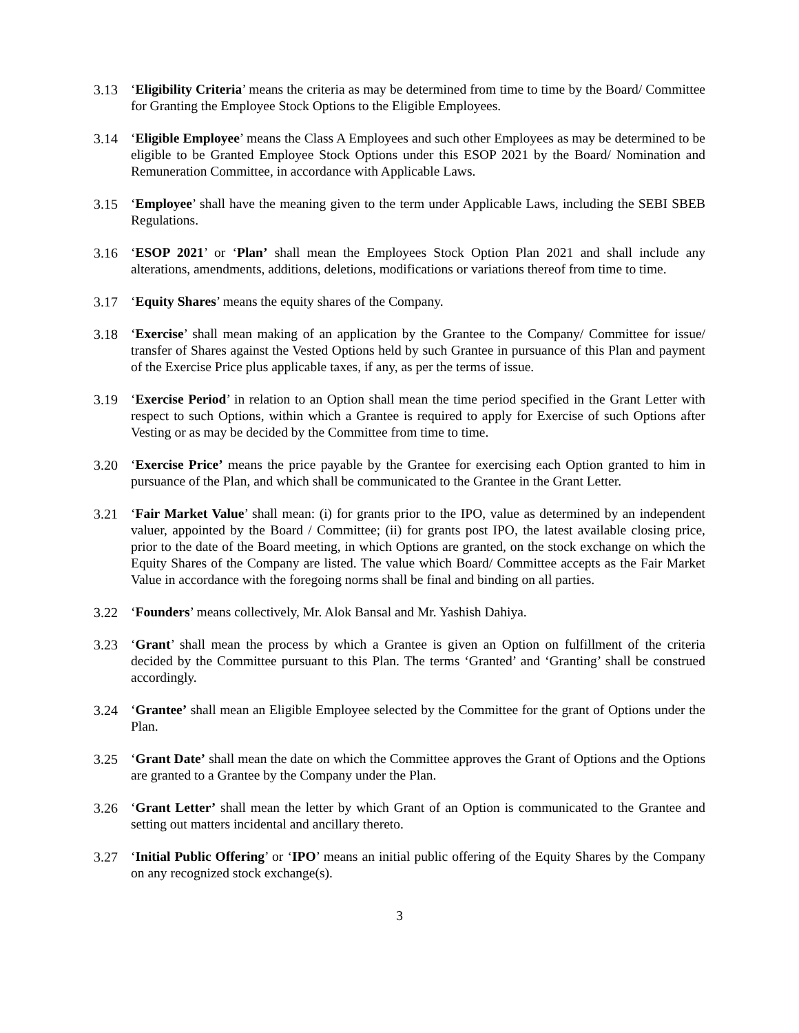3.13 ‘Eligibility Criteria’ means the criteria as may be determined from time to time by the Board/ Committee for Granting the Employee Stock Options to the Eligible Employees.
3.14 ‘Eligible Employee’ means the Class A Employees and such other Employees as may be determined to be eligible to be Granted Employee Stock Options under this ESOP 2021 by the Board/ Nomination and Remuneration Committee, in accordance with Applicable Laws.
3.15 ‘Employee’ shall have the meaning given to the term under Applicable Laws, including the SEBI SBEB Regulations.
3.16 ‘ESOP 2021’ or ‘Plan’ shall mean the Employees Stock Option Plan 2021 and shall include any alterations, amendments, additions, deletions, modifications or variations thereof from time to time.
3.17 ‘Equity Shares’ means the equity shares of the Company.
3.18 ‘Exercise’ shall mean making of an application by the Grantee to the Company/ Committee for issue/ transfer of Shares against the Vested Options held by such Grantee in pursuance of this Plan and payment of the Exercise Price plus applicable taxes, if any, as per the terms of issue.
3.19 ‘Exercise Period’ in relation to an Option shall mean the time period specified in the Grant Letter with respect to such Options, within which a Grantee is required to apply for Exercise of such Options after Vesting or as may be decided by the Committee from time to time.
3.20 ‘Exercise Price’ means the price payable by the Grantee for exercising each Option granted to him in pursuance of the Plan, and which shall be communicated to the Grantee in the Grant Letter.
3.21 ‘Fair Market Value’ shall mean: (i) for grants prior to the IPO, value as determined by an independent valuer, appointed by the Board / Committee; (ii) for grants post IPO, the latest available closing price, prior to the date of the Board meeting, in which Options are granted, on the stock exchange on which the Equity Shares of the Company are listed. The value which Board/ Committee accepts as the Fair Market Value in accordance with the foregoing norms shall be final and binding on all parties.
3.22 ‘Founders’ means collectively, Mr. Alok Bansal and Mr. Yashish Dahiya.
3.23 ‘Grant’ shall mean the process by which a Grantee is given an Option on fulfillment of the criteria decided by the Committee pursuant to this Plan. The terms ‘Granted’ and ‘Granting’ shall be construed accordingly.
3.24 ‘Grantee’ shall mean an Eligible Employee selected by the Committee for the grant of Options under the Plan.
3.25 ‘Grant Date’ shall mean the date on which the Committee approves the Grant of Options and the Options are granted to a Grantee by the Company under the Plan.
3.26 ‘Grant Letter’ shall mean the letter by which Grant of an Option is communicated to the Grantee and setting out matters incidental and ancillary thereto.
3.27 ‘Initial Public Offering’ or ‘IPO’ means an initial public offering of the Equity Shares by the Company on any recognized stock exchange(s).
3